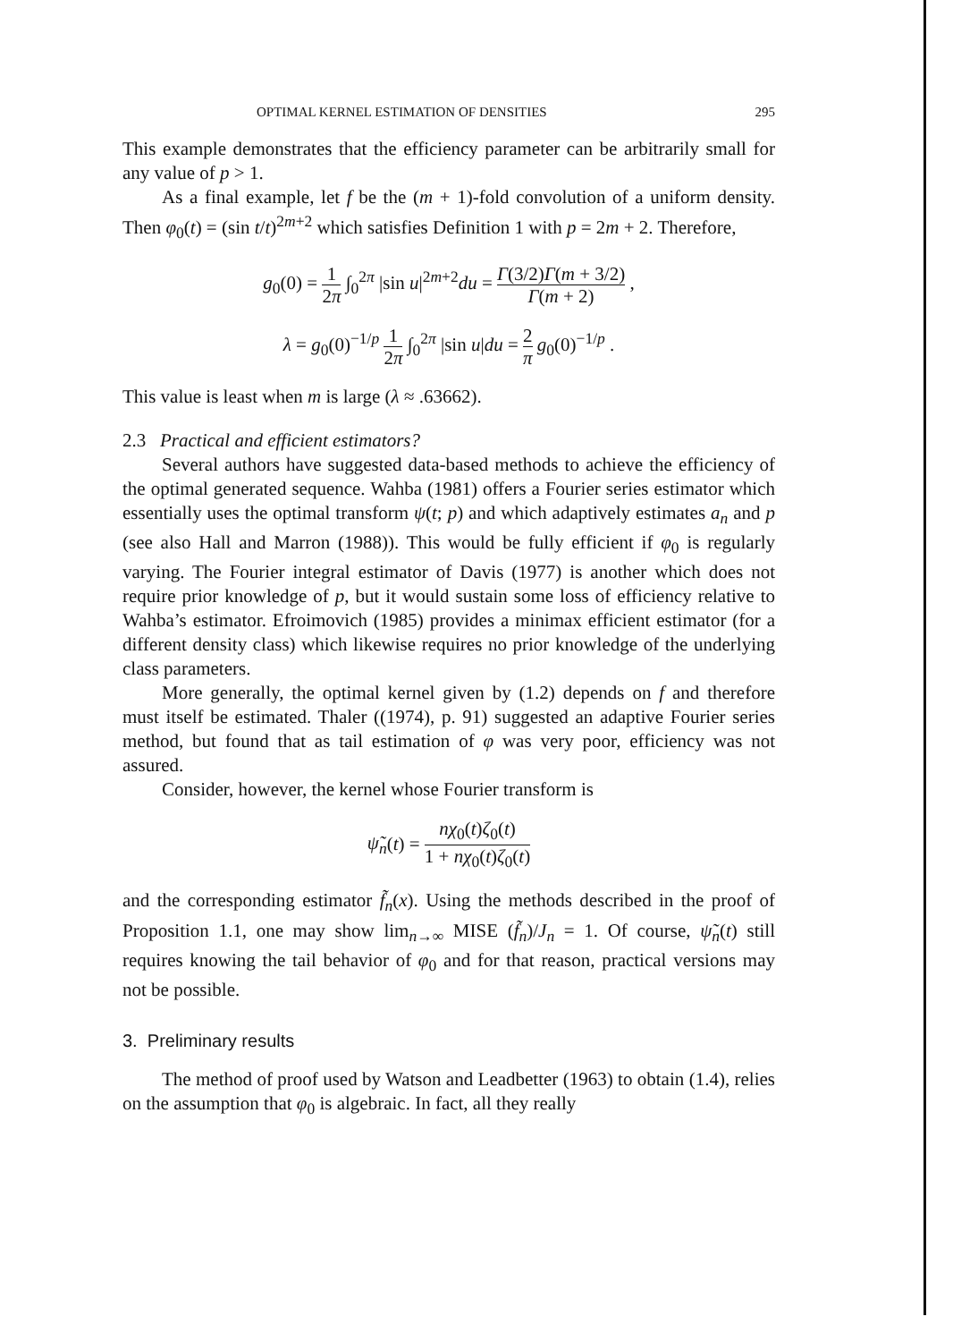OPTIMAL KERNEL ESTIMATION OF DENSITIES 295
This example demonstrates that the efficiency parameter can be arbitrarily small for any value of p > 1.
As a final example, let f be the (m + 1)-fold convolution of a uniform density. Then φ<sub>0</sub>(t) = (sin t/t)<sup>2m+2</sup> which satisfies Definition 1 with p = 2m + 2. Therefore,
g<sub>0</sub>(0) = 1 2π ∫<sub>0</sub><sup>2π</sup> |sin u|<sup>2m+2</sup>du = Γ(3/2)Γ(m + 3/2) Γ(m + 2) ,
λ = g<sub>0</sub>(0)<sup>−1/p</sup> 1 2π ∫<sub>0</sub><sup>2π</sup> |sin u|du = 2 π g<sub>0</sub>(0)<sup>−1/p</sup> .
This value is least when m is large (λ ≈ .63662).
2.3 Practical and efficient estimators?
Several authors have suggested data-based methods to achieve the efficiency of the optimal generated sequence. Wahba (1981) offers a Fourier series estimator which essentially uses the optimal transform ψ(t; p) and which adaptively estimates a<sub>n</sub> and p (see also Hall and Marron (1988)). This would be fully efficient if φ<sub>0</sub> is regularly varying. The Fourier integral estimator of Davis (1977) is another which does not require prior knowledge of p, but it would sustain some loss of efficiency relative to Wahba’s estimator. Efroimovich (1985) provides a minimax efficient estimator (for a different density class) which likewise requires no prior knowledge of the underlying class parameters.
More generally, the optimal kernel given by (1.2) depends on f and therefore must itself be estimated. Thaler ((1974), p. 91) suggested an adaptive Fourier series method, but found that as tail estimation of φ was very poor, efficiency was not assured.
Consider, however, the kernel whose Fourier transform is
ψ̃<sub>n</sub>(t) = nχ<sub>0</sub>(t)ζ<sub>0</sub>(t) 1 + nχ<sub>0</sub>(t)ζ<sub>0</sub>(t)
and the corresponding estimator f̃<sub>n</sub>(x). Using the methods described in the proof of Proposition 1.1, one may show lim<sub>n→∞</sub> MISE (f̃<sub>n</sub>)/J<sub>n</sub> = 1. Of course, ψ̃<sub>n</sub>(t) still requires knowing the tail behavior of φ<sub>0</sub> and for that reason, practical versions may not be possible.
3. Preliminary results
The method of proof used by Watson and Leadbetter (1963) to obtain (1.4), relies on the assumption that φ<sub>0</sub> is algebraic. In fact, all they really